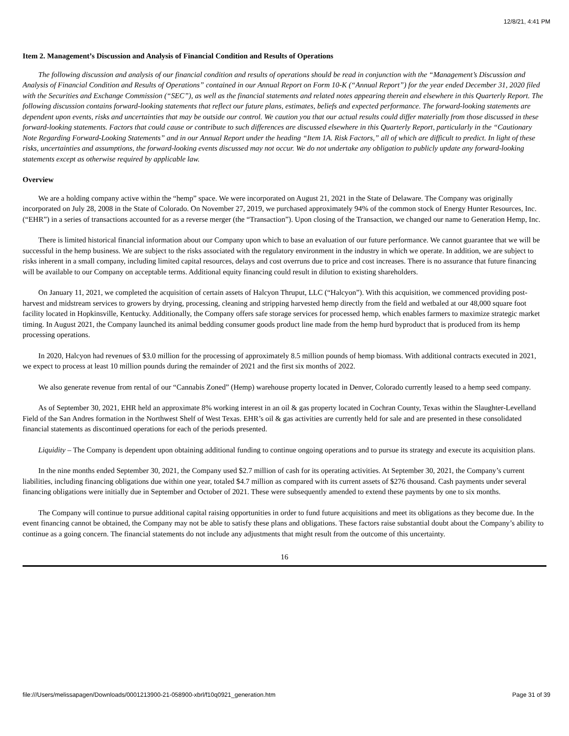12/8/21, 4:41 PM
Item 2. Management’s Discussion and Analysis of Financial Condition and Results of Operations
The following discussion and analysis of our financial condition and results of operations should be read in conjunction with the “Management’s Discussion and Analysis of Financial Condition and Results of Operations” contained in our Annual Report on Form 10-K (“Annual Report”) for the year ended December 31, 2020 filed with the Securities and Exchange Commission (“SEC”), as well as the financial statements and related notes appearing therein and elsewhere in this Quarterly Report. The following discussion contains forward-looking statements that reflect our future plans, estimates, beliefs and expected performance. The forward-looking statements are dependent upon events, risks and uncertainties that may be outside our control. We caution you that our actual results could differ materially from those discussed in these forward-looking statements. Factors that could cause or contribute to such differences are discussed elsewhere in this Quarterly Report, particularly in the “Cautionary Note Regarding Forward-Looking Statements” and in our Annual Report under the heading “Item 1A. Risk Factors,” all of which are difficult to predict. In light of these risks, uncertainties and assumptions, the forward-looking events discussed may not occur. We do not undertake any obligation to publicly update any forward-looking statements except as otherwise required by applicable law.
Overview
We are a holding company active within the “hemp” space. We were incorporated on August 21, 2021 in the State of Delaware. The Company was originally incorporated on July 28, 2008 in the State of Colorado. On November 27, 2019, we purchased approximately 94% of the common stock of Energy Hunter Resources, Inc. (“EHR”) in a series of transactions accounted for as a reverse merger (the “Transaction”). Upon closing of the Transaction, we changed our name to Generation Hemp, Inc.
There is limited historical financial information about our Company upon which to base an evaluation of our future performance. We cannot guarantee that we will be successful in the hemp business. We are subject to the risks associated with the regulatory environment in the industry in which we operate. In addition, we are subject to risks inherent in a small company, including limited capital resources, delays and cost overruns due to price and cost increases. There is no assurance that future financing will be available to our Company on acceptable terms. Additional equity financing could result in dilution to existing shareholders.
On January 11, 2021, we completed the acquisition of certain assets of Halcyon Thruput, LLC (“Halcyon”). With this acquisition, we commenced providing post-harvest and midstream services to growers by drying, processing, cleaning and stripping harvested hemp directly from the field and wetbaled at our 48,000 square foot facility located in Hopkinsville, Kentucky. Additionally, the Company offers safe storage services for processed hemp, which enables farmers to maximize strategic market timing. In August 2021, the Company launched its animal bedding consumer goods product line made from the hemp hurd byproduct that is produced from its hemp processing operations.
In 2020, Halcyon had revenues of $3.0 million for the processing of approximately 8.5 million pounds of hemp biomass. With additional contracts executed in 2021, we expect to process at least 10 million pounds during the remainder of 2021 and the first six months of 2022.
We also generate revenue from rental of our “Cannabis Zoned” (Hemp) warehouse property located in Denver, Colorado currently leased to a hemp seed company.
As of September 30, 2021, EHR held an approximate 8% working interest in an oil & gas property located in Cochran County, Texas within the Slaughter-Levelland Field of the San Andres formation in the Northwest Shelf of West Texas. EHR’s oil & gas activities are currently held for sale and are presented in these consolidated financial statements as discontinued operations for each of the periods presented.
Liquidity – The Company is dependent upon obtaining additional funding to continue ongoing operations and to pursue its strategy and execute its acquisition plans.
In the nine months ended September 30, 2021, the Company used $2.7 million of cash for its operating activities. At September 30, 2021, the Company’s current liabilities, including financing obligations due within one year, totaled $4.7 million as compared with its current assets of $276 thousand. Cash payments under several financing obligations were initially due in September and October of 2021. These were subsequently amended to extend these payments by one to six months.
The Company will continue to pursue additional capital raising opportunities in order to fund future acquisitions and meet its obligations as they become due. In the event financing cannot be obtained, the Company may not be able to satisfy these plans and obligations. These factors raise substantial doubt about the Company’s ability to continue as a going concern. The financial statements do not include any adjustments that might result from the outcome of this uncertainty.
16
file:///Users/melissapagen/Downloads/0001213900-21-058900-xbrl/f10q0921_generation.htm Page 31 of 39